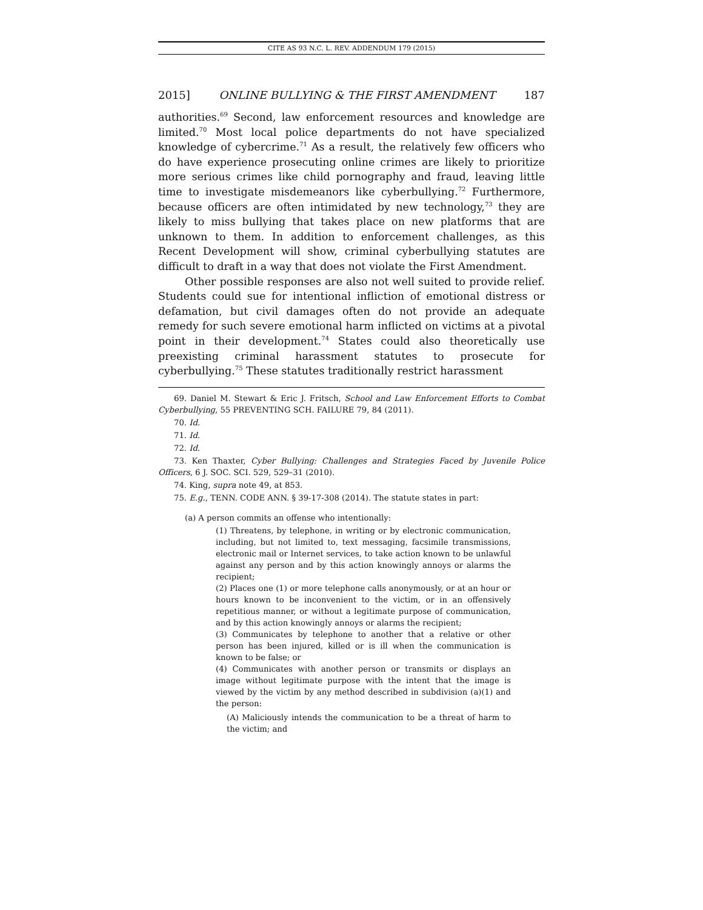CITE AS 93 N.C. L. REV. ADDENDUM 179 (2015)
2015] ONLINE BULLYING & THE FIRST AMENDMENT 187
authorities.<sup>69</sup> Second, law enforcement resources and knowledge are limited.<sup>70</sup> Most local police departments do not have specialized knowledge of cybercrime.<sup>71</sup> As a result, the relatively few officers who do have experience prosecuting online crimes are likely to prioritize more serious crimes like child pornography and fraud, leaving little time to investigate misdemeanors like cyberbullying.<sup>72</sup> Furthermore, because officers are often intimidated by new technology,<sup>73</sup> they are likely to miss bullying that takes place on new platforms that are unknown to them. In addition to enforcement challenges, as this Recent Development will show, criminal cyberbullying statutes are difficult to draft in a way that does not violate the First Amendment.
Other possible responses are also not well suited to provide relief. Students could sue for intentional infliction of emotional distress or defamation, but civil damages often do not provide an adequate remedy for such severe emotional harm inflicted on victims at a pivotal point in their development.<sup>74</sup> States could also theoretically use preexisting criminal harassment statutes to prosecute for cyberbullying.<sup>75</sup> These statutes traditionally restrict harassment
69. Daniel M. Stewart & Eric J. Fritsch, School and Law Enforcement Efforts to Combat Cyberbullying, 55 PREVENTING SCH. FAILURE 79, 84 (2011).
70. Id.
71. Id.
72. Id.
73. Ken Thaxter, Cyber Bullying: Challenges and Strategies Faced by Juvenile Police Officers, 6 J. SOC. SCI. 529, 529–31 (2010).
74. King, supra note 49, at 853.
75. E.g., TENN. CODE ANN. § 39-17-308 (2014). The statute states in part:
(a) A person commits an offense who intentionally:
(1) Threatens, by telephone, in writing or by electronic communication, including, but not limited to, text messaging, facsimile transmissions, electronic mail or Internet services, to take action known to be unlawful against any person and by this action knowingly annoys or alarms the recipient;
(2) Places one (1) or more telephone calls anonymously, or at an hour or hours known to be inconvenient to the victim, or in an offensively repetitious manner, or without a legitimate purpose of communication, and by this action knowingly annoys or alarms the recipient;
(3) Communicates by telephone to another that a relative or other person has been injured, killed or is ill when the communication is known to be false; or
(4) Communicates with another person or transmits or displays an image without legitimate purpose with the intent that the image is viewed by the victim by any method described in subdivision (a)(1) and the person:
(A) Maliciously intends the communication to be a threat of harm to the victim; and